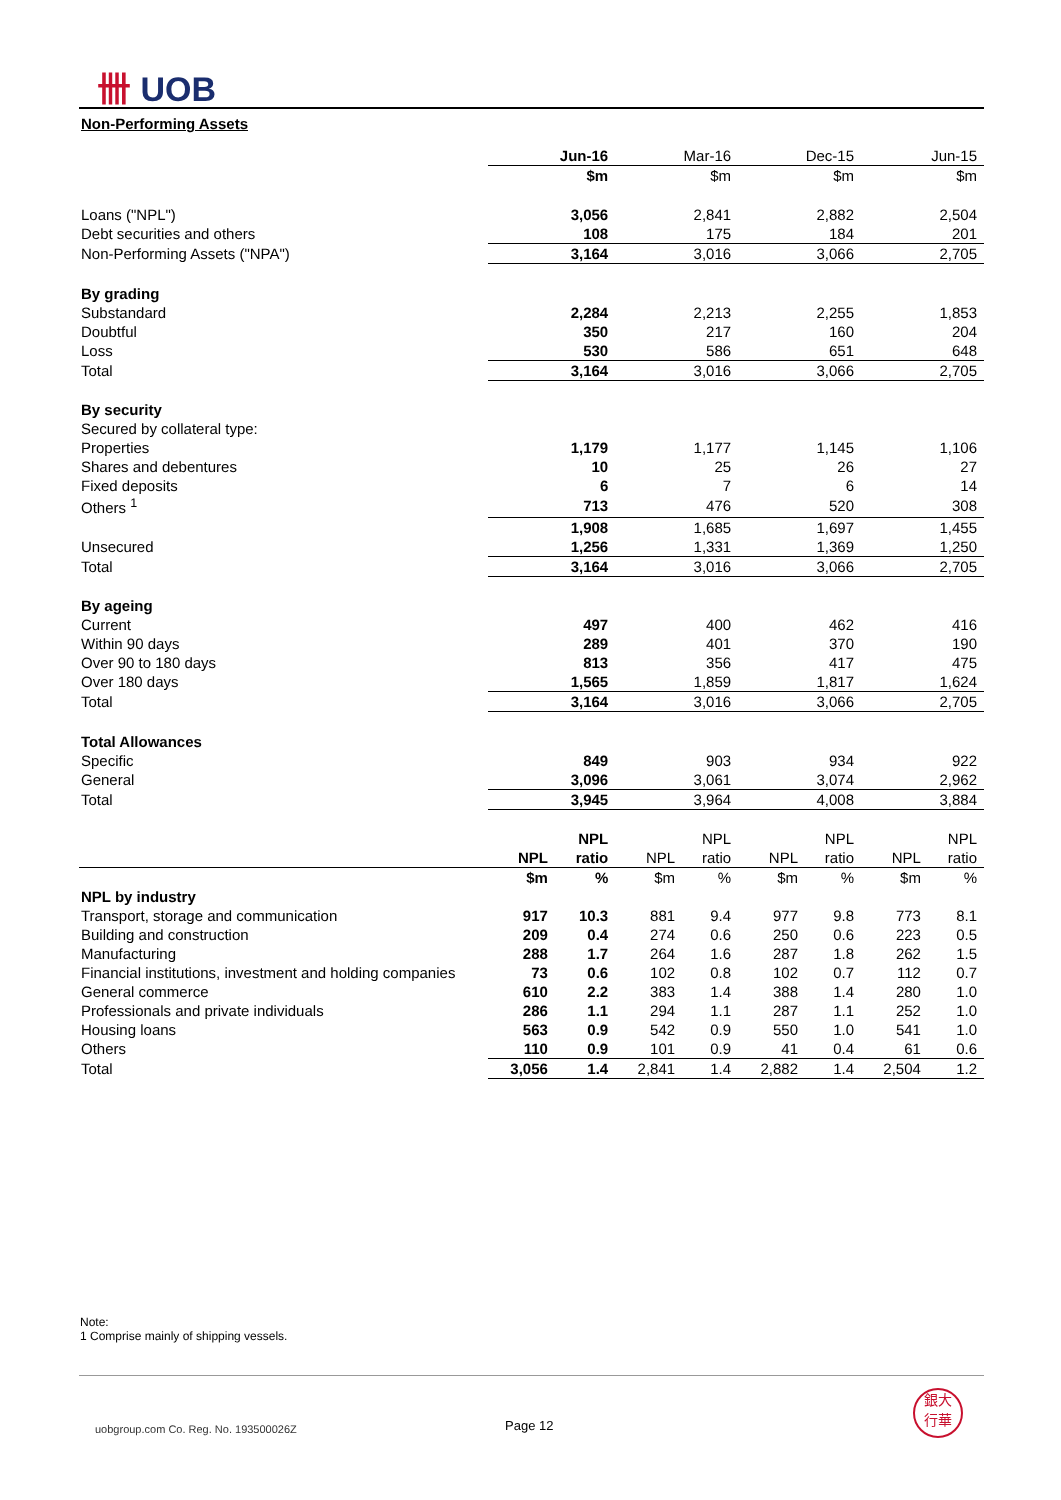卌 UOB
Non-Performing Assets
| | Jun-16 | | Mar-16 | | Dec-15 | | Jun-15 | |
| | $m | | $m | | $m | | $m | |
| Loans ("NPL") | 3,056 | | 2,841 | | 2,882 | | 2,504 | |
| Debt securities and others | 108 | | 175 | | 184 | | 201 | |
| Non-Performing Assets ("NPA") | 3,164 | | 3,016 | | 3,066 | | 2,705 | |
| By grading | | | | | | | | |
| Substandard | 2,284 | | 2,213 | | 2,255 | | 1,853 | |
| Doubtful | 350 | | 217 | | 160 | | 204 | |
| Loss | 530 | | 586 | | 651 | | 648 | |
| Total | 3,164 | | 3,016 | | 3,066 | | 2,705 | |
| By security | | | | | | | | |
| Secured by collateral type: | | | | | | | | |
| Properties | 1,179 | | 1,177 | | 1,145 | | 1,106 | |
| Shares and debentures | 10 | | 25 | | 26 | | 27 | |
| Fixed deposits | 6 | | 7 | | 6 | | 14 | |
| Others <sup>1</sup> | 713 | | 476 | | 520 | | 308 | |
| | 1,908 | | 1,685 | | 1,697 | | 1,455 | |
| Unsecured | 1,256 | | 1,331 | | 1,369 | | 1,250 | |
| Total | 3,164 | | 3,016 | | 3,066 | | 2,705 | |
| By ageing | | | | | | | | |
| Current | 497 | | 400 | | 462 | | 416 | |
| Within 90 days | 289 | | 401 | | 370 | | 190 | |
| Over 90 to 180 days | 813 | | 356 | | 417 | | 475 | |
| Over 180 days | 1,565 | | 1,859 | | 1,817 | | 1,624 | |
| Total | 3,164 | | 3,016 | | 3,066 | | 2,705 | |
| Total Allowances | | | | | | | | |
| Specific | 849 | | 903 | | 934 | | 922 | |
| General | 3,096 | | 3,061 | | 3,074 | | 2,962 | |
| Total | 3,945 | | 3,964 | | 4,008 | | 3,884 | |
| | | NPL | | NPL | | NPL | | NPL |
| | NPL | ratio | NPL | ratio | NPL | ratio | NPL | ratio |
| | $m | % | $m | % | $m | % | $m | % |
| NPL by industry | | | | | | | | |
| Transport, storage and communication | 917 | 10.3 | 881 | 9.4 | 977 | 9.8 | 773 | 8.1 |
| Building and construction | 209 | 0.4 | 274 | 0.6 | 250 | 0.6 | 223 | 0.5 |
| Manufacturing | 288 | 1.7 | 264 | 1.6 | 287 | 1.8 | 262 | 1.5 |
| Financial institutions, investment and holding companies | 73 | 0.6 | 102 | 0.8 | 102 | 0.7 | 112 | 0.7 |
| General commerce | 610 | 2.2 | 383 | 1.4 | 388 | 1.4 | 280 | 1.0 |
| Professionals and private individuals | 286 | 1.1 | 294 | 1.1 | 287 | 1.1 | 252 | 1.0 |
| Housing loans | 563 | 0.9 | 542 | 0.9 | 550 | 1.0 | 541 | 1.0 |
| Others | 110 | 0.9 | 101 | 0.9 | 41 | 0.4 | 61 | 0.6 |
| Total | 3,056 | 1.4 | 2,841 | 1.4 | 2,882 | 1.4 | 2,504 | 1.2 |
Note:
1 Comprise mainly of shipping vessels.
uobgroup.com Co. Reg. No. 193500026Z
Page 12
銀大
行華